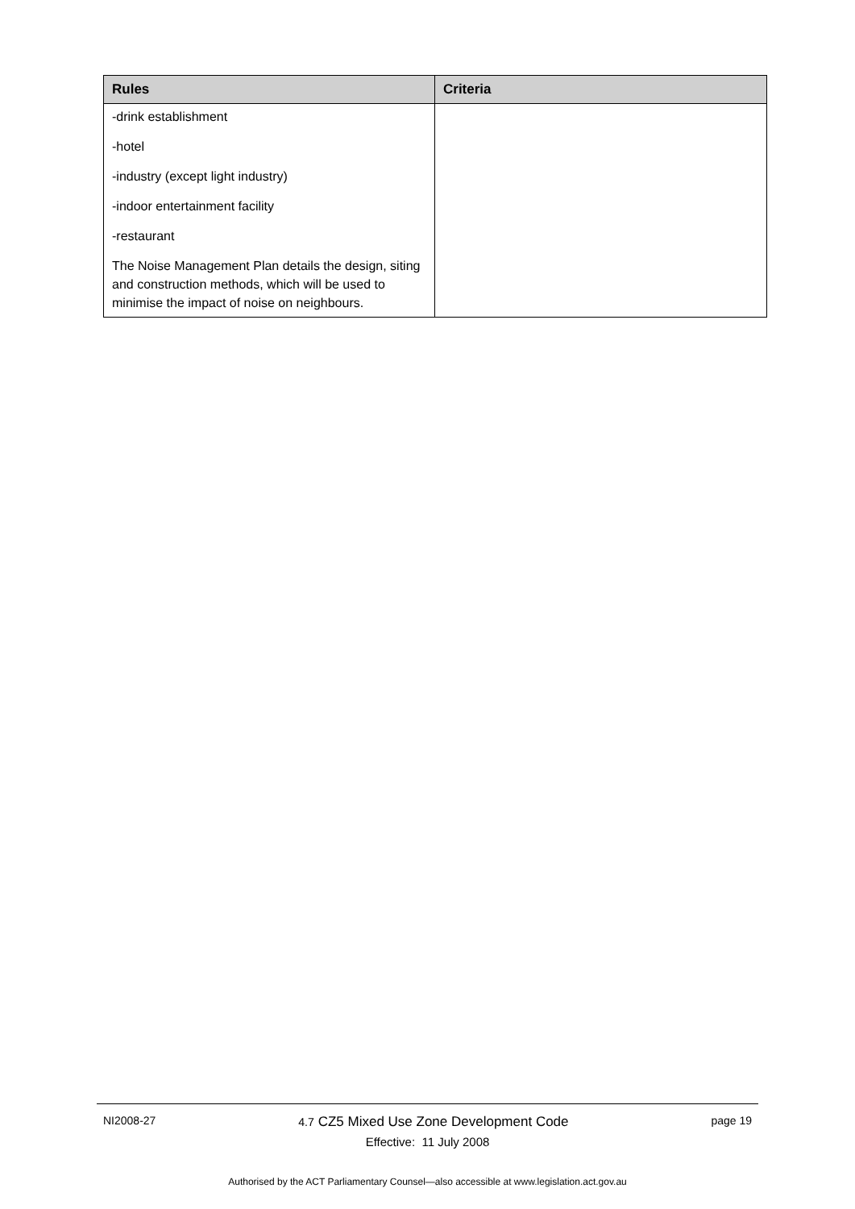| Rules | Criteria |
| --- | --- |
| -drink establishment -hotel -industry (except light industry) -indoor entertainment facility -restaurant The Noise Management Plan details the design, siting and construction methods, which will be used to minimise the impact of noise on neighbours. | |
NI2008-27 4.7 CZ5 Mixed Use Zone Development Code page 19
Effective: 11 July 2008
Authorised by the ACT Parliamentary Counsel—also accessible at www.legislation.act.gov.au